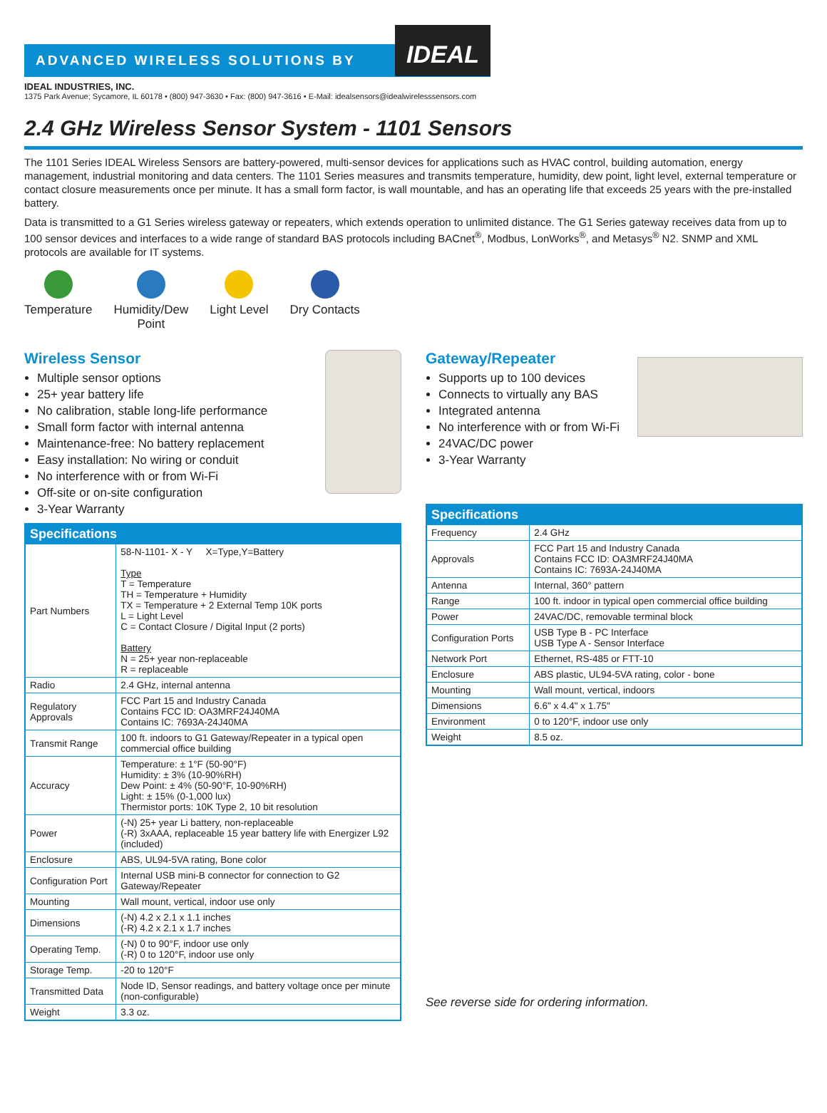ADVANCED WIRELESS SOLUTIONS BY
IDEAL
IDEAL INDUSTRIES, INC.
1375 Park Avenue; Sycamore, IL 60178 • (800) 947-3630 • Fax: (800) 947-3616 • E-Mail: idealsensors@idealwirelesssensors.com
2.4 GHz Wireless Sensor System - 1101 Sensors
The 1101 Series IDEAL Wireless Sensors are battery-powered, multi-sensor devices for applications such as HVAC control, building automation, energy management, industrial monitoring and data centers. The 1101 Series measures and transmits temperature, humidity, dew point, light level, external temperature or contact closure measurements once per minute. It has a small form factor, is wall mountable, and has an operating life that exceeds 25 years with the pre-installed battery.
Data is transmitted to a G1 Series wireless gateway or repeaters, which extends operation to unlimited distance. The G1 Series gateway receives data from up to 100 sensor devices and interfaces to a wide range of standard BAS protocols including BACnet<sup>®</sup>, Modbus, LonWorks<sup>®</sup>, and Metasys<sup>®</sup> N2. SNMP and XML protocols are available for IT systems.
Temperature Humidity/Dew
Point
Light Level Dry Contacts
Wireless Sensor
Multiple sensor options
25+ year battery life
No calibration, stable long-life performance
Small form factor with internal antenna
Maintenance-free: No battery replacement
Easy installation: No wiring or conduit
No interference with or from Wi-Fi
Off-site or on-site configuration
3-Year Warranty
| Specifications | |
| --- | --- |
| Part Numbers | 58-N-1101- X - Y X=Type,Y=Battery Type T = Temperature TH = Temperature + Humidity TX = Temperature + 2 External Temp 10K ports L = Light Level C = Contact Closure / Digital Input (2 ports) Battery N = 25+ year non-replaceable R = replaceable |
| Radio | 2.4 GHz, internal antenna |
| Regulatory Approvals | FCC Part 15 and Industry Canada Contains FCC ID: OA3MRF24J40MA Contains IC: 7693A-24J40MA |
| Transmit Range | 100 ft. indoors to G1 Gateway/Repeater in a typical open commercial office building |
| Accuracy | Temperature: ± 1°F (50-90°F) Humidity: ± 3% (10-90%RH) Dew Point: ± 4% (50-90°F, 10-90%RH) Light: ± 15% (0-1,000 lux) Thermistor ports: 10K Type 2, 10 bit resolution |
| Power | (-N) 25+ year Li battery, non-replaceable (-R) 3xAAA, replaceable 15 year battery life with Energizer L92 (included) |
| Enclosure | ABS, UL94-5VA rating, Bone color |
| Configuration Port | Internal USB mini-B connector for connection to G2 Gateway/Repeater |
| Mounting | Wall mount, vertical, indoor use only |
| Dimensions | (-N) 4.2 x 2.1 x 1.1 inches (-R) 4.2 x 2.1 x 1.7 inches |
| Operating Temp. | (-N) 0 to 90°F, indoor use only (-R) 0 to 120°F, indoor use only |
| Storage Temp. | -20 to 120°F |
| Transmitted Data | Node ID, Sensor readings, and battery voltage once per minute (non-configurable) |
| Weight | 3.3 oz. |
Gateway/Repeater
Supports up to 100 devices
Connects to virtually any BAS
Integrated antenna
No interference with or from Wi-Fi
24VAC/DC power
3-Year Warranty
| Specifications | |
| --- | --- |
| Frequency | 2.4 GHz |
| Approvals | FCC Part 15 and Industry Canada Contains FCC ID: OA3MRF24J40MA Contains IC: 7693A-24J40MA |
| Antenna | Internal, 360° pattern |
| Range | 100 ft. indoor in typical open commercial office building |
| Power | 24VAC/DC, removable terminal block |
| Configuration Ports | USB Type B - PC Interface USB Type A - Sensor Interface |
| Network Port | Ethernet, RS-485 or FTT-10 |
| Enclosure | ABS plastic, UL94-5VA rating, color - bone |
| Mounting | Wall mount, vertical, indoors |
| Dimensions | 6.6" x 4.4" x 1.75" |
| Environment | 0 to 120°F, indoor use only |
| Weight | 8.5 oz. |
See reverse side for ordering information.